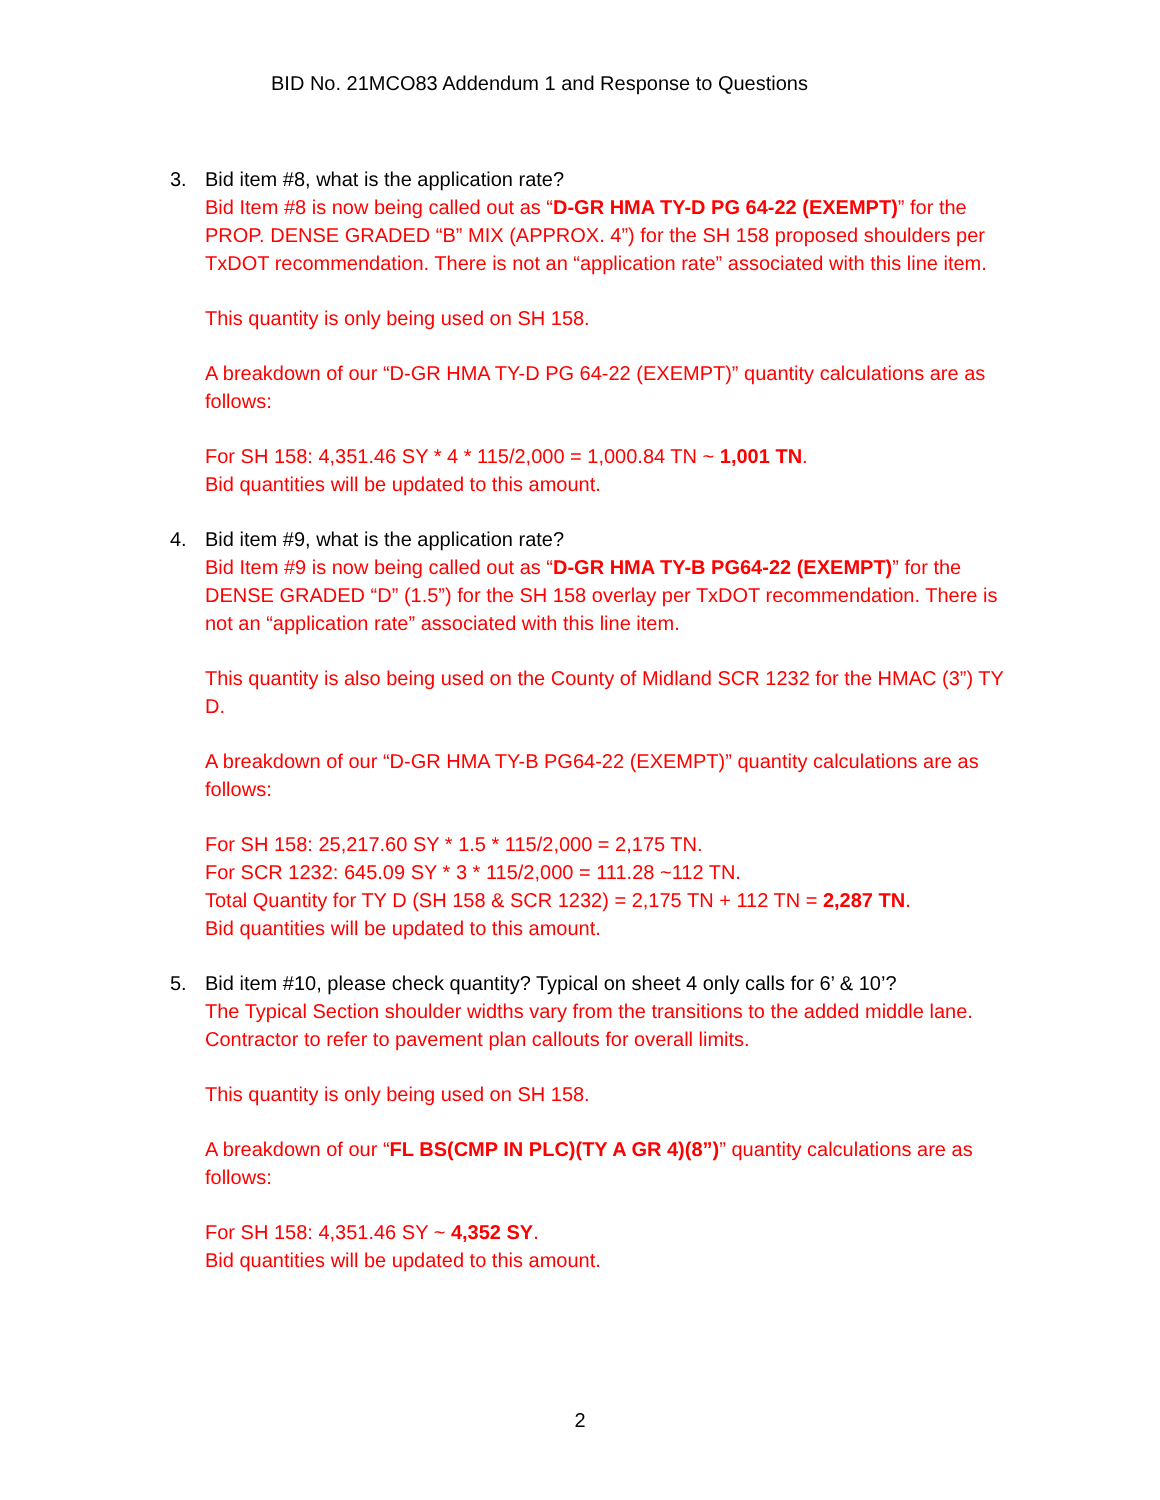BID No. 21MCO83 Addendum 1 and Response to Questions
3. Bid item #8, what is the application rate?
Bid Item #8 is now being called out as “D-GR HMA TY-D PG 64-22 (EXEMPT)” for the PROP. DENSE GRADED “B” MIX (APPROX. 4”) for the SH 158 proposed shoulders per TxDOT recommendation. There is not an “application rate” associated with this line item.
This quantity is only being used on SH 158.
A breakdown of our “D-GR HMA TY-D PG 64-22 (EXEMPT)” quantity calculations are as follows:
For SH 158: 4,351.46 SY * 4 * 115/2,000 = 1,000.84 TN ~ 1,001 TN.
Bid quantities will be updated to this amount.
4. Bid item #9, what is the application rate?
Bid Item #9 is now being called out as “D-GR HMA TY-B PG64-22 (EXEMPT)” for the DENSE GRADED “D” (1.5”) for the SH 158 overlay per TxDOT recommendation. There is not an “application rate” associated with this line item.
This quantity is also being used on the County of Midland SCR 1232 for the HMAC (3”) TY D.
A breakdown of our “D-GR HMA TY-B PG64-22 (EXEMPT)” quantity calculations are as follows:
For SH 158: 25,217.60 SY * 1.5 * 115/2,000 = 2,175 TN.
For SCR 1232: 645.09 SY * 3 * 115/2,000 = 111.28 ~112 TN.
Total Quantity for TY D (SH 158 & SCR 1232) = 2,175 TN + 112 TN = 2,287 TN.
Bid quantities will be updated to this amount.
5. Bid item #10, please check quantity? Typical on sheet 4 only calls for 6’ & 10’?
The Typical Section shoulder widths vary from the transitions to the added middle lane. Contractor to refer to pavement plan callouts for overall limits.
This quantity is only being used on SH 158.
A breakdown of our “FL BS(CMP IN PLC)(TY A GR 4)(8”)” quantity calculations are as follows:
For SH 158: 4,351.46 SY ~ 4,352 SY.
Bid quantities will be updated to this amount.
2